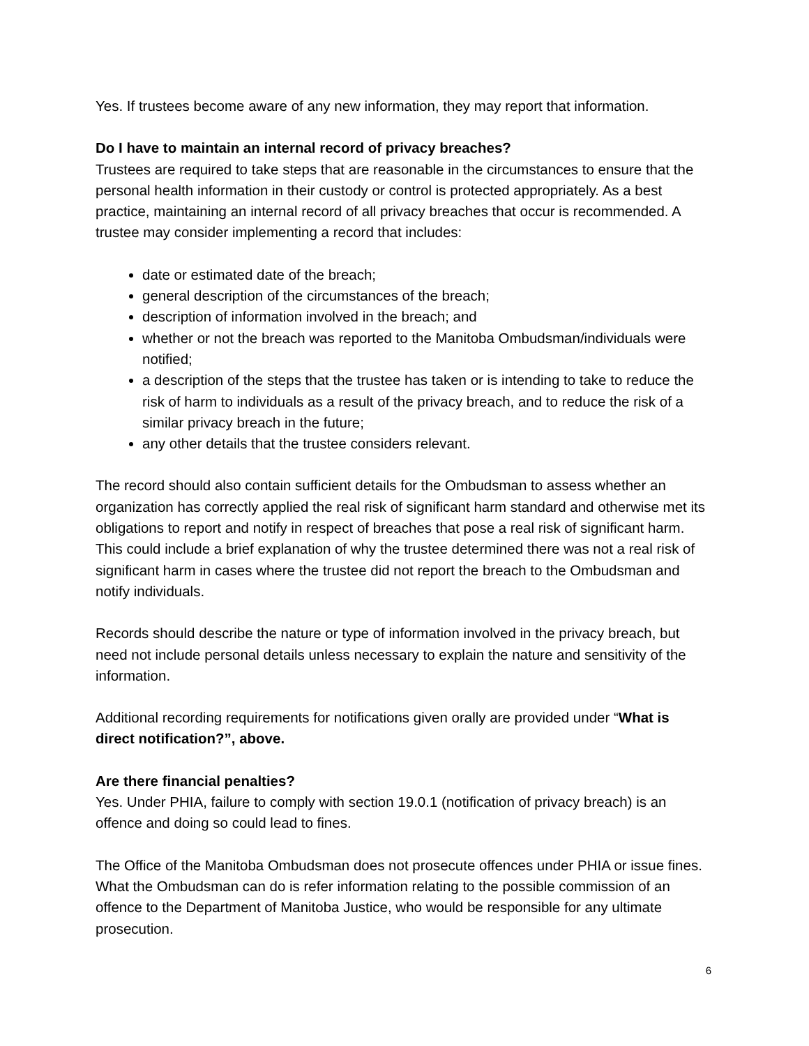Yes. If trustees become aware of any new information, they may report that information.
Do I have to maintain an internal record of privacy breaches?
Trustees are required to take steps that are reasonable in the circumstances to ensure that the personal health information in their custody or control is protected appropriately. As a best practice, maintaining an internal record of all privacy breaches that occur is recommended. A trustee may consider implementing a record that includes:
date or estimated date of the breach;
general description of the circumstances of the breach;
description of information involved in the breach; and
whether or not the breach was reported to the Manitoba Ombudsman/individuals were notified;
a description of the steps that the trustee has taken or is intending to take to reduce the risk of harm to individuals as a result of the privacy breach, and to reduce the risk of a similar privacy breach in the future;
any other details that the trustee considers relevant.
The record should also contain sufficient details for the Ombudsman to assess whether an organization has correctly applied the real risk of significant harm standard and otherwise met its obligations to report and notify in respect of breaches that pose a real risk of significant harm. This could include a brief explanation of why the trustee determined there was not a real risk of significant harm in cases where the trustee did not report the breach to the Ombudsman and notify individuals.
Records should describe the nature or type of information involved in the privacy breach, but need not include personal details unless necessary to explain the nature and sensitivity of the information.
Additional recording requirements for notifications given orally are provided under “What is direct notification?”, above.
Are there financial penalties?
Yes. Under PHIA, failure to comply with section 19.0.1 (notification of privacy breach) is an offence and doing so could lead to fines.
The Office of the Manitoba Ombudsman does not prosecute offences under PHIA or issue fines. What the Ombudsman can do is refer information relating to the possible commission of an offence to the Department of Manitoba Justice, who would be responsible for any ultimate prosecution.
6